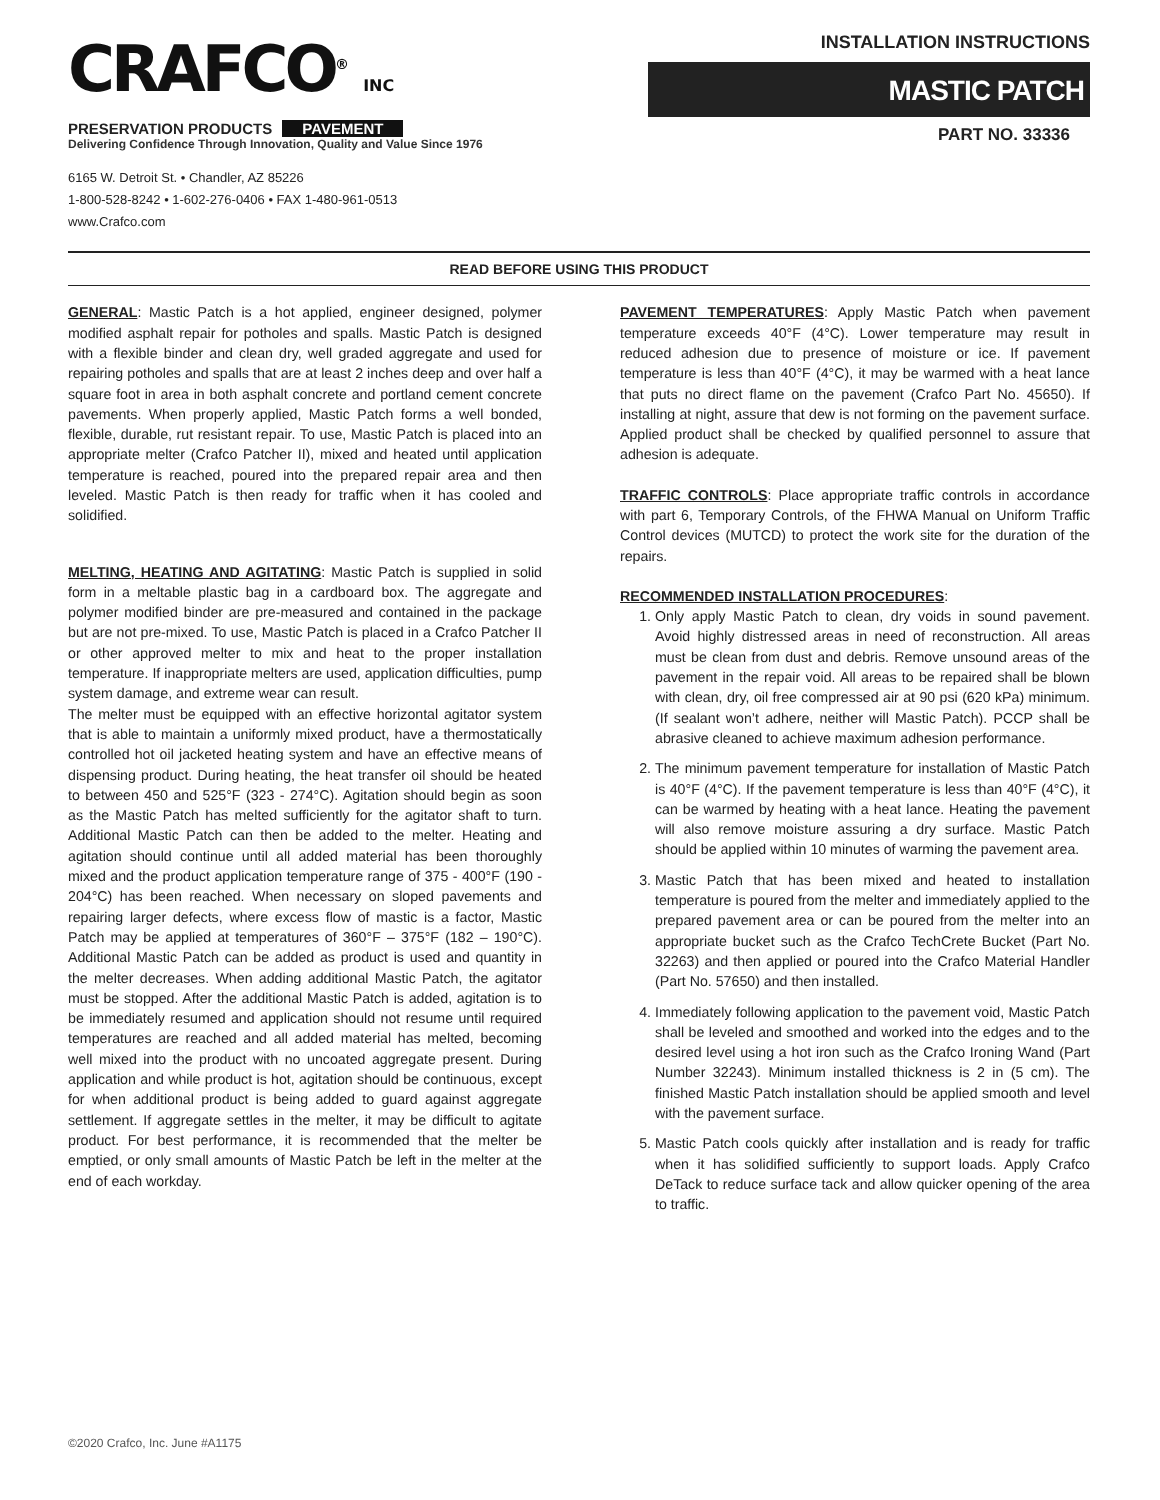CRAFCO<sup>®</sup> INC
PRESERVATION PRODUCTS PAVEMENT
Delivering Confidence Through Innovation, Quality and Value Since 1976
6165 W. Detroit St. • Chandler, AZ 85226
1-800-528-8242 • 1-602-276-0406 • FAX 1-480-961-0513
www.Crafco.com
INSTALLATION INSTRUCTIONS
MASTIC PATCH
PART NO. 33336
READ BEFORE USING THIS PRODUCT
GENERAL: Mastic Patch is a hot applied, engineer designed, polymer modified asphalt repair for potholes and spalls. Mastic Patch is designed with a flexible binder and clean dry, well graded aggregate and used for repairing potholes and spalls that are at least 2 inches deep and over half a square foot in area in both asphalt concrete and portland cement concrete pavements. When properly applied, Mastic Patch forms a well bonded, flexible, durable, rut resistant repair. To use, Mastic Patch is placed into an appropriate melter (Crafco Patcher II), mixed and heated until application temperature is reached, poured into the prepared repair area and then leveled. Mastic Patch is then ready for traffic when it has cooled and solidified.
MELTING, HEATING AND AGITATING: Mastic Patch is supplied in solid form in a meltable plastic bag in a cardboard box. The aggregate and polymer modified binder are pre-measured and contained in the package but are not pre-mixed. To use, Mastic Patch is placed in a Crafco Patcher II or other approved melter to mix and heat to the proper installation temperature. If inappropriate melters are used, application difficulties, pump system damage, and extreme wear can result.
The melter must be equipped with an effective horizontal agitator system that is able to maintain a uniformly mixed product, have a thermostatically controlled hot oil jacketed heating system and have an effective means of dispensing product. During heating, the heat transfer oil should be heated to between 450 and 525°F (323 - 274°C). Agitation should begin as soon as the Mastic Patch has melted sufficiently for the agitator shaft to turn. Additional Mastic Patch can then be added to the melter. Heating and agitation should continue until all added material has been thoroughly mixed and the product application temperature range of 375 - 400°F (190 - 204°C) has been reached. When necessary on sloped pavements and repairing larger defects, where excess flow of mastic is a factor, Mastic Patch may be applied at temperatures of 360°F – 375°F (182 – 190°C). Additional Mastic Patch can be added as product is used and quantity in the melter decreases. When adding additional Mastic Patch, the agitator must be stopped. After the additional Mastic Patch is added, agitation is to be immediately resumed and application should not resume until required temperatures are reached and all added material has melted, becoming well mixed into the product with no uncoated aggregate present. During application and while product is hot, agitation should be continuous, except for when additional product is being added to guard against aggregate settlement. If aggregate settles in the melter, it may be difficult to agitate product. For best performance, it is recommended that the melter be emptied, or only small amounts of Mastic Patch be left in the melter at the end of each workday.
PAVEMENT TEMPERATURES: Apply Mastic Patch when pavement temperature exceeds 40°F (4°C). Lower temperature may result in reduced adhesion due to presence of moisture or ice. If pavement temperature is less than 40°F (4°C), it may be warmed with a heat lance that puts no direct flame on the pavement (Crafco Part No. 45650). If installing at night, assure that dew is not forming on the pavement surface. Applied product shall be checked by qualified personnel to assure that adhesion is adequate.
TRAFFIC CONTROLS: Place appropriate traffic controls in accordance with part 6, Temporary Controls, of the FHWA Manual on Uniform Traffic Control devices (MUTCD) to protect the work site for the duration of the repairs.
RECOMMENDED INSTALLATION PROCEDURES:
1. Only apply Mastic Patch to clean, dry voids in sound pavement. Avoid highly distressed areas in need of reconstruction. All areas must be clean from dust and debris. Remove unsound areas of the pavement in the repair void. All areas to be repaired shall be blown with clean, dry, oil free compressed air at 90 psi (620 kPa) minimum. (If sealant won’t adhere, neither will Mastic Patch). PCCP shall be abrasive cleaned to achieve maximum adhesion performance.
2. The minimum pavement temperature for installation of Mastic Patch is 40°F (4°C). If the pavement temperature is less than 40°F (4°C), it can be warmed by heating with a heat lance. Heating the pavement will also remove moisture assuring a dry surface. Mastic Patch should be applied within 10 minutes of warming the pavement area.
3. Mastic Patch that has been mixed and heated to installation temperature is poured from the melter and immediately applied to the prepared pavement area or can be poured from the melter into an appropriate bucket such as the Crafco TechCrete Bucket (Part No. 32263) and then applied or poured into the Crafco Material Handler (Part No. 57650) and then installed.
4. Immediately following application to the pavement void, Mastic Patch shall be leveled and smoothed and worked into the edges and to the desired level using a hot iron such as the Crafco Ironing Wand (Part Number 32243). Minimum installed thickness is 2 in (5 cm). The finished Mastic Patch installation should be applied smooth and level with the pavement surface.
5. Mastic Patch cools quickly after installation and is ready for traffic when it has solidified sufficiently to support loads. Apply Crafco DeTack to reduce surface tack and allow quicker opening of the area to traffic.
©2020 Crafco, Inc. June #A1175